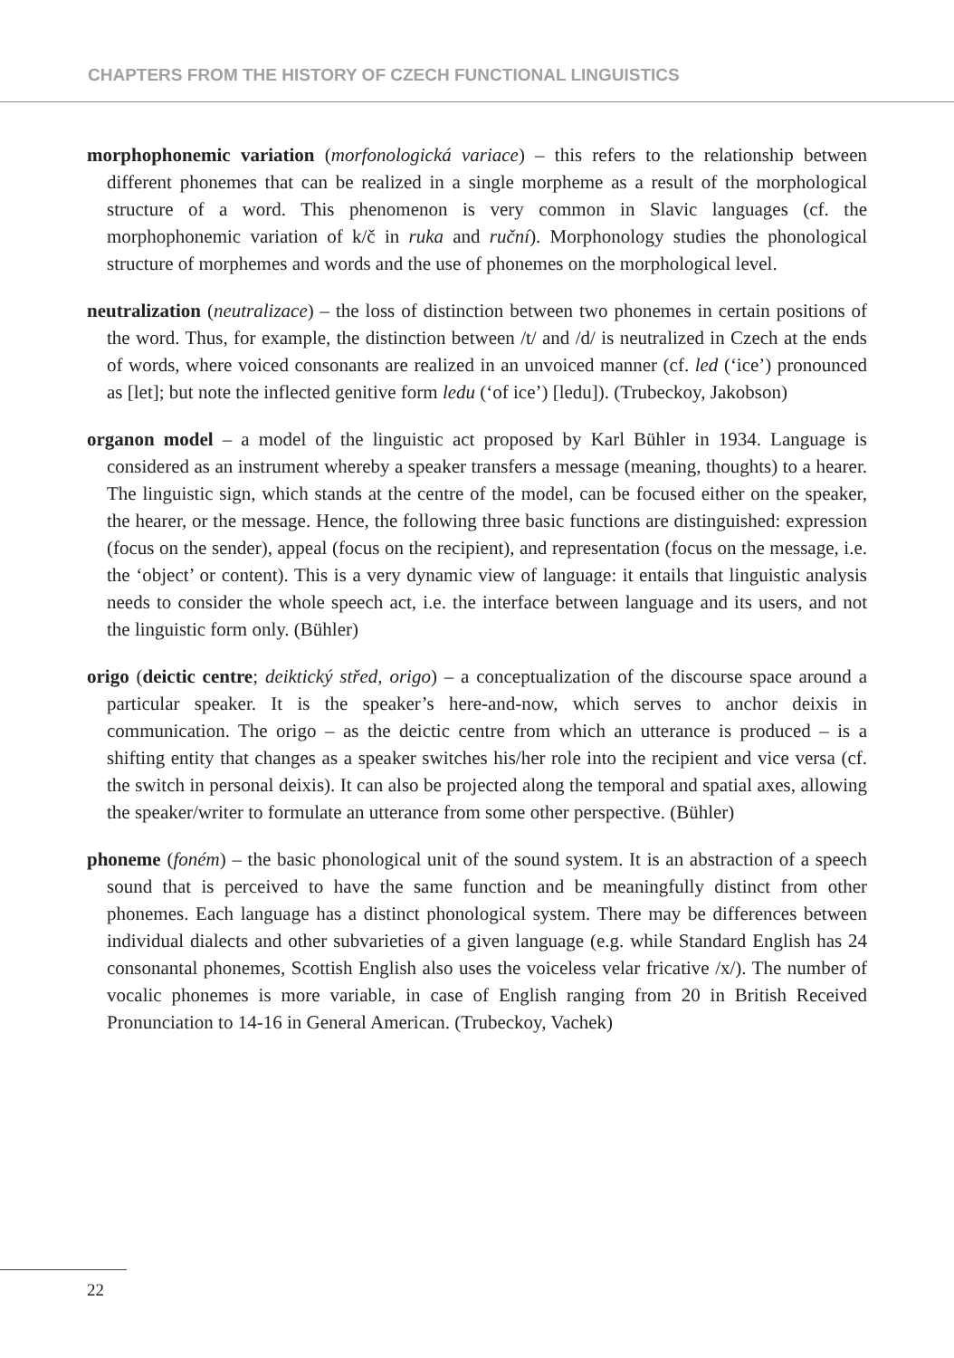CHAPTERS FROM THE HISTORY OF CZECH FUNCTIONAL LINGUISTICS
morphophonemic variation (morfonologická variace) – this refers to the relationship between different phonemes that can be realized in a single morpheme as a result of the morphological structure of a word. This phenomenon is very common in Slavic languages (cf. the morphophonemic variation of k/č in ruka and ruční). Morphonology studies the phonological structure of morphemes and words and the use of phonemes on the morphological level.
neutralization (neutralizace) – the loss of distinction between two phonemes in certain positions of the word. Thus, for example, the distinction between /t/ and /d/ is neutralized in Czech at the ends of words, where voiced consonants are realized in an unvoiced manner (cf. led (‘ice’) pronounced as [let]; but note the inflected genitive form ledu (‘of ice’) [ledu]). (Trubeckoy, Jakobson)
organon model – a model of the linguistic act proposed by Karl Bühler in 1934. Language is considered as an instrument whereby a speaker transfers a message (meaning, thoughts) to a hearer. The linguistic sign, which stands at the centre of the model, can be focused either on the speaker, the hearer, or the message. Hence, the following three basic functions are distinguished: expression (focus on the sender), appeal (focus on the recipient), and representation (focus on the message, i.e. the ‘object’ or content). This is a very dynamic view of language: it entails that linguistic analysis needs to consider the whole speech act, i.e. the interface between language and its users, and not the linguistic form only. (Bühler)
origo (deictic centre; deiktický střed, origo) – a conceptualization of the discourse space around a particular speaker. It is the speaker’s here-and-now, which serves to anchor deixis in communication. The origo – as the deictic centre from which an utterance is produced – is a shifting entity that changes as a speaker switches his/her role into the recipient and vice versa (cf. the switch in personal deixis). It can also be projected along the temporal and spatial axes, allowing the speaker/writer to formulate an utterance from some other perspective. (Bühler)
phoneme (foném) – the basic phonological unit of the sound system. It is an abstraction of a speech sound that is perceived to have the same function and be meaningfully distinct from other phonemes. Each language has a distinct phonological system. There may be differences between individual dialects and other subvarieties of a given language (e.g. while Standard English has 24 consonantal phonemes, Scottish English also uses the voiceless velar fricative /x/). The number of vocalic phonemes is more variable, in case of English ranging from 20 in British Received Pronunciation to 14-16 in General American. (Trubeckoy, Vachek)
22